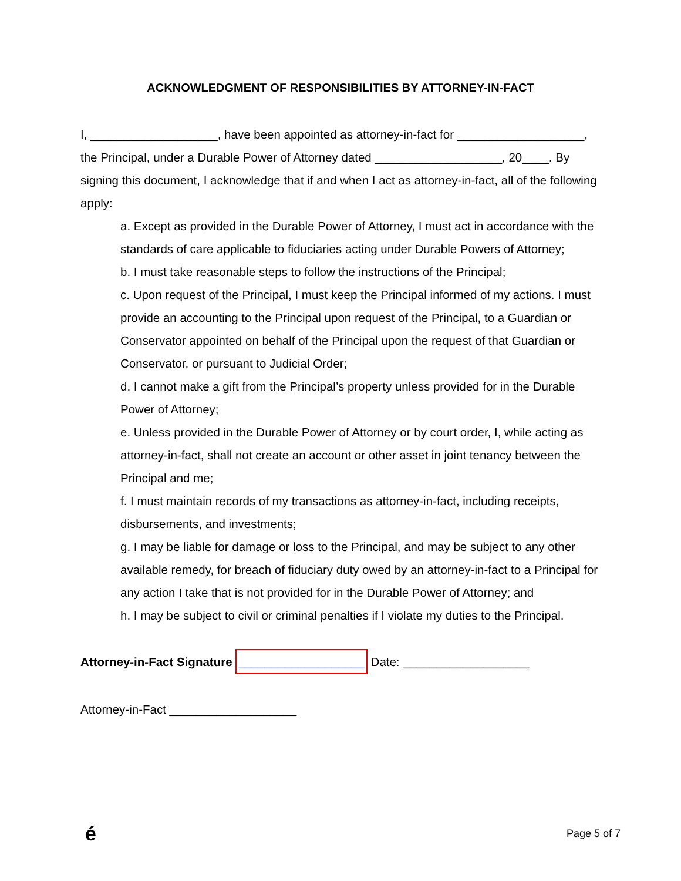ACKNOWLEDGMENT OF RESPONSIBILITIES BY ATTORNEY-IN-FACT
I, ___________________, have been appointed as attorney-in-fact for ___________________, the Principal, under a Durable Power of Attorney dated ___________________, 20____. By signing this document, I acknowledge that if and when I act as attorney-in-fact, all of the following apply:
a. Except as provided in the Durable Power of Attorney, I must act in accordance with the standards of care applicable to fiduciaries acting under Durable Powers of Attorney;
b. I must take reasonable steps to follow the instructions of the Principal;
c. Upon request of the Principal, I must keep the Principal informed of my actions. I must provide an accounting to the Principal upon request of the Principal, to a Guardian or Conservator appointed on behalf of the Principal upon the request of that Guardian or Conservator, or pursuant to Judicial Order;
d. I cannot make a gift from the Principal’s property unless provided for in the Durable Power of Attorney;
e. Unless provided in the Durable Power of Attorney or by court order, I, while acting as attorney-in-fact, shall not create an account or other asset in joint tenancy between the Principal and me;
f. I must maintain records of my transactions as attorney-in-fact, including receipts, disbursements, and investments;
g. I may be liable for damage or loss to the Principal, and may be subject to any other available remedy, for breach of fiduciary duty owed by an attorney-in-fact to a Principal for any action I take that is not provided for in the Durable Power of Attorney; and
h. I may be subject to civil or criminal penalties if I violate my duties to the Principal.
Attorney-in-Fact Signature ___________________ Date: ___________________
Attorney-in-Fact ___________________
é Page 5 of 7